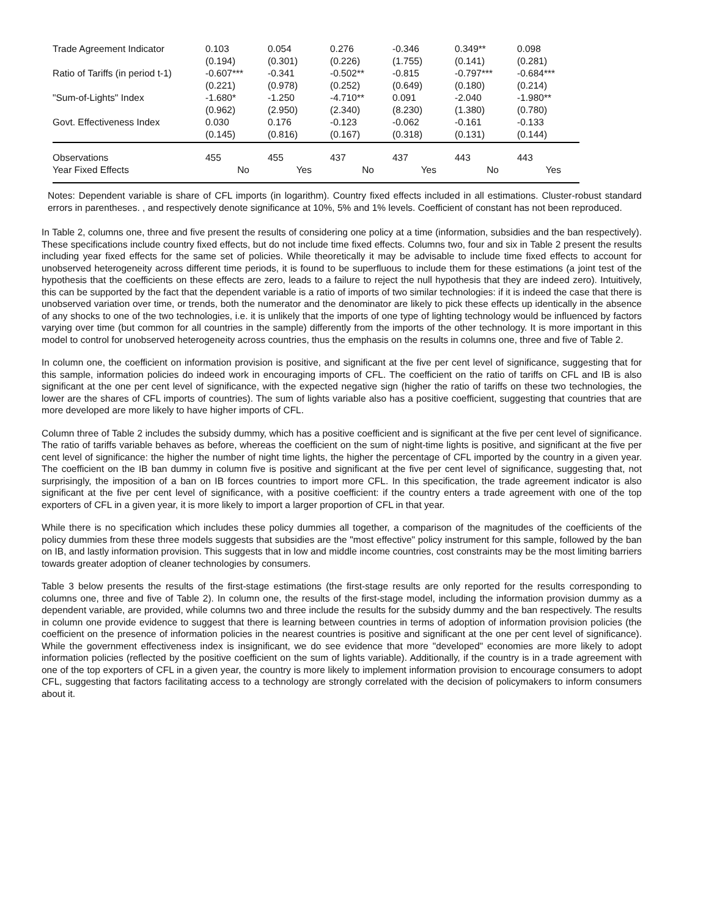| Trade Agreement Indicator | 0.103 (0.194) | 0.054 (0.301) | 0.276 (0.226) | -0.346 (1.755) | 0.349** (0.141) | 0.098 (0.281) |
| Ratio of Tariffs (in period t-1) | -0.607*** (0.221) | -0.341 (0.978) | -0.502** (0.252) | -0.815 (0.649) | -0.797*** (0.180) | -0.684*** (0.214) |
| "Sum-of-Lights" Index | -1.680* (0.962) | -1.250 (2.950) | -4.710** (2.340) | 0.091 (8.230) | -2.040 (1.380) | -1.980** (0.780) |
| Govt. Effectiveness Index | 0.030 (0.145) | 0.176 (0.816) | -0.123 (0.167) | -0.062 (0.318) | -0.161 (0.131) | -0.133 (0.144) |
| Observations | 455 | 455 | 437 | 437 | 443 | 443 |
| Year Fixed Effects | No | Yes | No | Yes | No | Yes |
Notes: Dependent variable is share of CFL imports (in logarithm). Country fixed effects included in all estimations. Cluster-robust standard errors in parentheses. , and respectively denote significance at 10%, 5% and 1% levels. Coefficient of constant has not been reproduced.
In Table 2, columns one, three and five present the results of considering one policy at a time (information, subsidies and the ban respectively). These specifications include country fixed effects, but do not include time fixed effects. Columns two, four and six in Table 2 present the results including year fixed effects for the same set of policies. While theoretically it may be advisable to include time fixed effects to account for unobserved heterogeneity across different time periods, it is found to be superfluous to include them for these estimations (a joint test of the hypothesis that the coefficients on these effects are zero, leads to a failure to reject the null hypothesis that they are indeed zero). Intuitively, this can be supported by the fact that the dependent variable is a ratio of imports of two similar technologies: if it is indeed the case that there is unobserved variation over time, or trends, both the numerator and the denominator are likely to pick these effects up identically in the absence of any shocks to one of the two technologies, i.e. it is unlikely that the imports of one type of lighting technology would be influenced by factors varying over time (but common for all countries in the sample) differently from the imports of the other technology. It is more important in this model to control for unobserved heterogeneity across countries, thus the emphasis on the results in columns one, three and five of Table 2.
In column one, the coefficient on information provision is positive, and significant at the five per cent level of significance, suggesting that for this sample, information policies do indeed work in encouraging imports of CFL. The coefficient on the ratio of tariffs on CFL and IB is also significant at the one per cent level of significance, with the expected negative sign (higher the ratio of tariffs on these two technologies, the lower are the shares of CFL imports of countries). The sum of lights variable also has a positive coefficient, suggesting that countries that are more developed are more likely to have higher imports of CFL.
Column three of Table 2 includes the subsidy dummy, which has a positive coefficient and is significant at the five per cent level of significance. The ratio of tariffs variable behaves as before, whereas the coefficient on the sum of night-time lights is positive, and significant at the five per cent level of significance: the higher the number of night time lights, the higher the percentage of CFL imported by the country in a given year. The coefficient on the IB ban dummy in column five is positive and significant at the five per cent level of significance, suggesting that, not surprisingly, the imposition of a ban on IB forces countries to import more CFL. In this specification, the trade agreement indicator is also significant at the five per cent level of significance, with a positive coefficient: if the country enters a trade agreement with one of the top exporters of CFL in a given year, it is more likely to import a larger proportion of CFL in that year.
While there is no specification which includes these policy dummies all together, a comparison of the magnitudes of the coefficients of the policy dummies from these three models suggests that subsidies are the "most effective" policy instrument for this sample, followed by the ban on IB, and lastly information provision. This suggests that in low and middle income countries, cost constraints may be the most limiting barriers towards greater adoption of cleaner technologies by consumers.
Table 3 below presents the results of the first-stage estimations (the first-stage results are only reported for the results corresponding to columns one, three and five of Table 2). In column one, the results of the first-stage model, including the information provision dummy as a dependent variable, are provided, while columns two and three include the results for the subsidy dummy and the ban respectively. The results in column one provide evidence to suggest that there is learning between countries in terms of adoption of information provision policies (the coefficient on the presence of information policies in the nearest countries is positive and significant at the one per cent level of significance). While the government effectiveness index is insignificant, we do see evidence that more "developed" economies are more likely to adopt information policies (reflected by the positive coefficient on the sum of lights variable). Additionally, if the country is in a trade agreement with one of the top exporters of CFL in a given year, the country is more likely to implement information provision to encourage consumers to adopt CFL, suggesting that factors facilitating access to a technology are strongly correlated with the decision of policymakers to inform consumers about it.